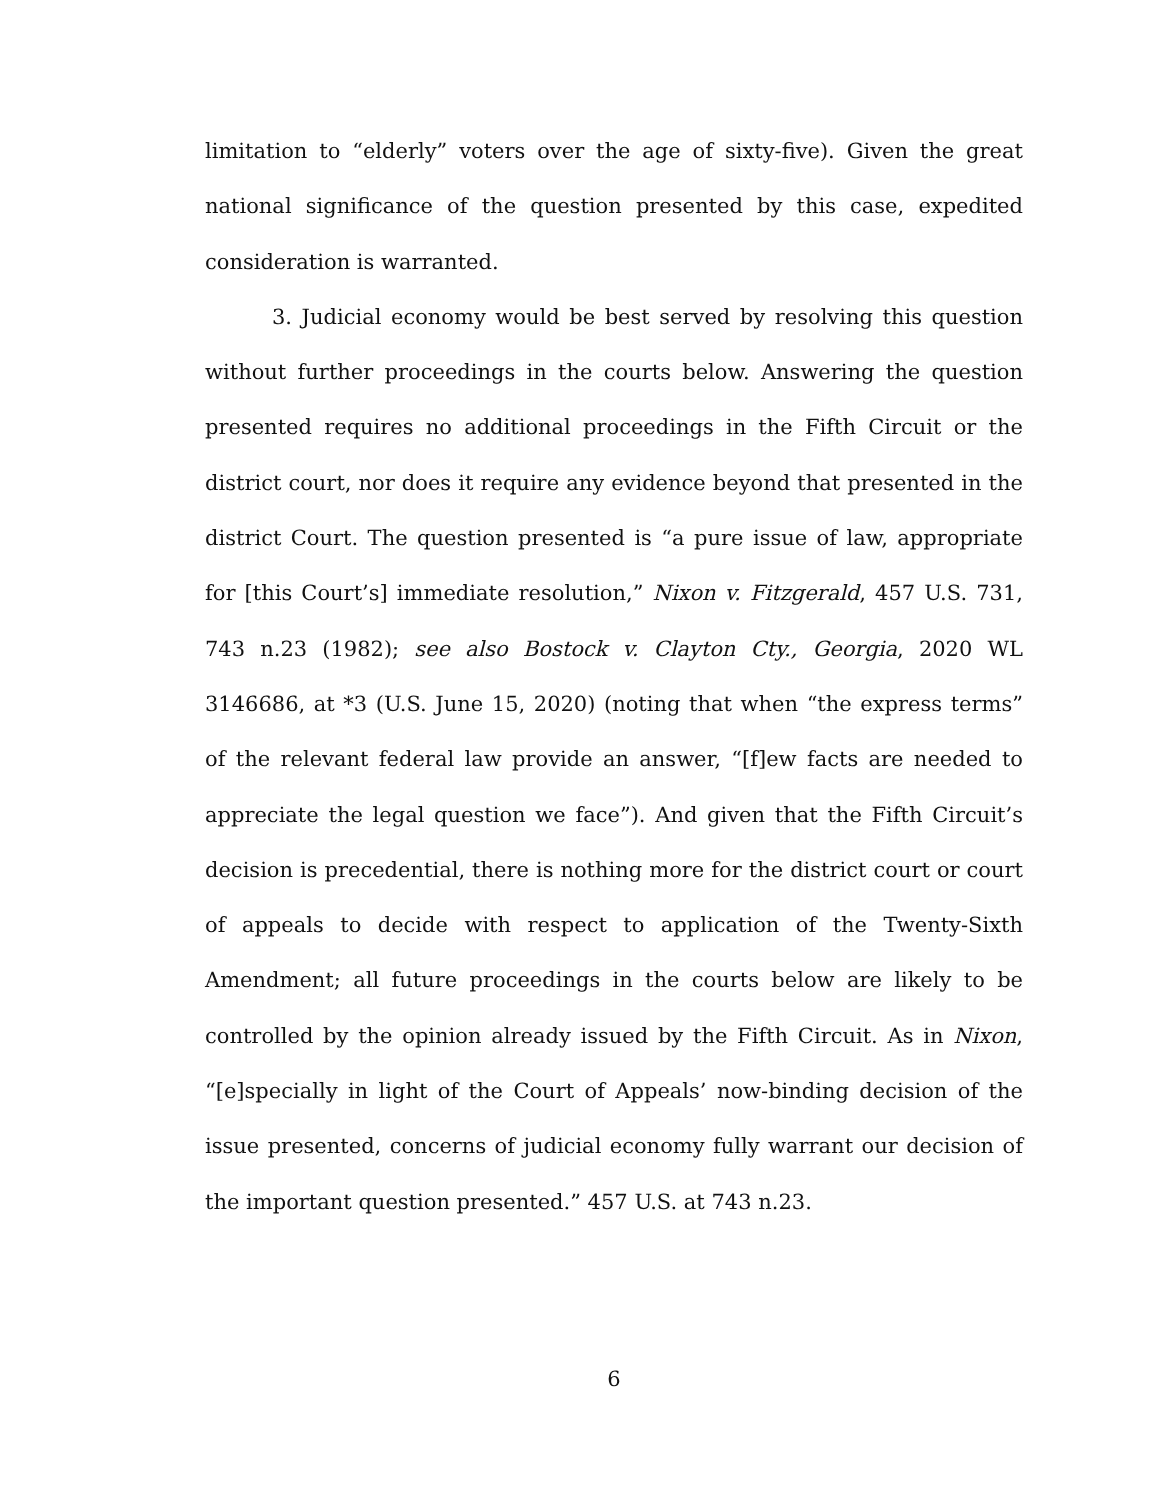limitation to “elderly” voters over the age of sixty-five). Given the great national significance of the question presented by this case, expedited consideration is warranted.
3. Judicial economy would be best served by resolving this question without further proceedings in the courts below. Answering the question presented requires no additional proceedings in the Fifth Circuit or the district court, nor does it require any evidence beyond that presented in the district Court. The question presented is “a pure issue of law, appropriate for [this Court’s] immediate resolution,” Nixon v. Fitzgerald, 457 U.S. 731, 743 n.23 (1982); see also Bostock v. Clayton Cty., Georgia, 2020 WL 3146686, at *3 (U.S. June 15, 2020) (noting that when “the express terms” of the relevant federal law provide an answer, “[f]ew facts are needed to appreciate the legal question we face”). And given that the Fifth Circuit’s decision is precedential, there is nothing more for the district court or court of appeals to decide with respect to application of the Twenty-Sixth Amendment; all future proceedings in the courts below are likely to be controlled by the opinion already issued by the Fifth Circuit. As in Nixon, “[e]specially in light of the Court of Appeals’ now-binding decision of the issue presented, concerns of judicial economy fully warrant our decision of the important question presented.” 457 U.S. at 743 n.23.
6